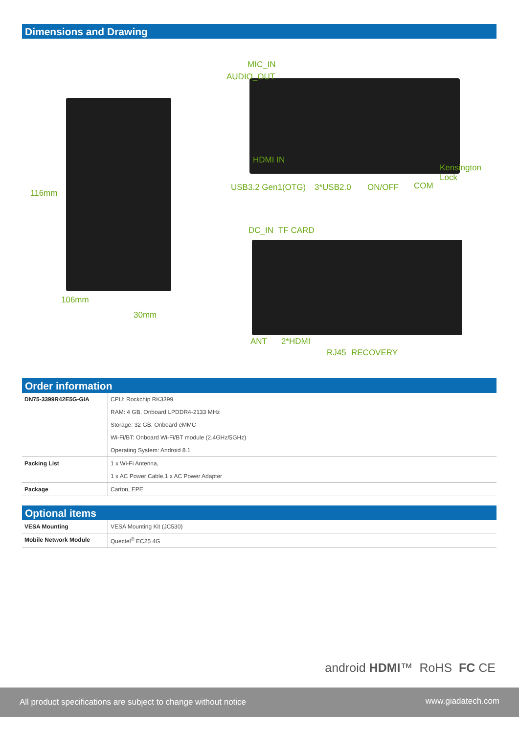Dimensions and Drawing
MIC_IN
AUDIO_OUT
116mm
HDMI IN
Kensington
Lock
USB3.2 Gen1(OTG) 3*USB2.0 ON/OFF COM
DC_IN TF CARD
106mm
30mm
ANT 2*HDMI
RJ45 RECOVERY
Order information
| DN75-3399R42E5G-GIA | CPU: Rockchip RK3399 |
| | RAM: 4 GB, Onboard LPDDR4-2133 MHz |
| | Storage: 32 GB, Onboard eMMC |
| | Wi-Fi/BT: Onboard Wi-Fi/BT module (2.4GHz/5GHz) |
| | Operating System: Android 8.1 |
| Packing List | 1 x Wi-Fi Antenna, |
| | 1 x AC Power Cable,1 x AC Power Adapter |
| Package | Carton, EPE |
Optional items
| VESA Mounting | VESA Mounting Kit (JC530) |
| Mobile Network Module | Quectel<sup>®</sup> EC25 4G |
android HDMI™ RoHS FC CE
All product specifications are subject to change without notice www.giadatech.com